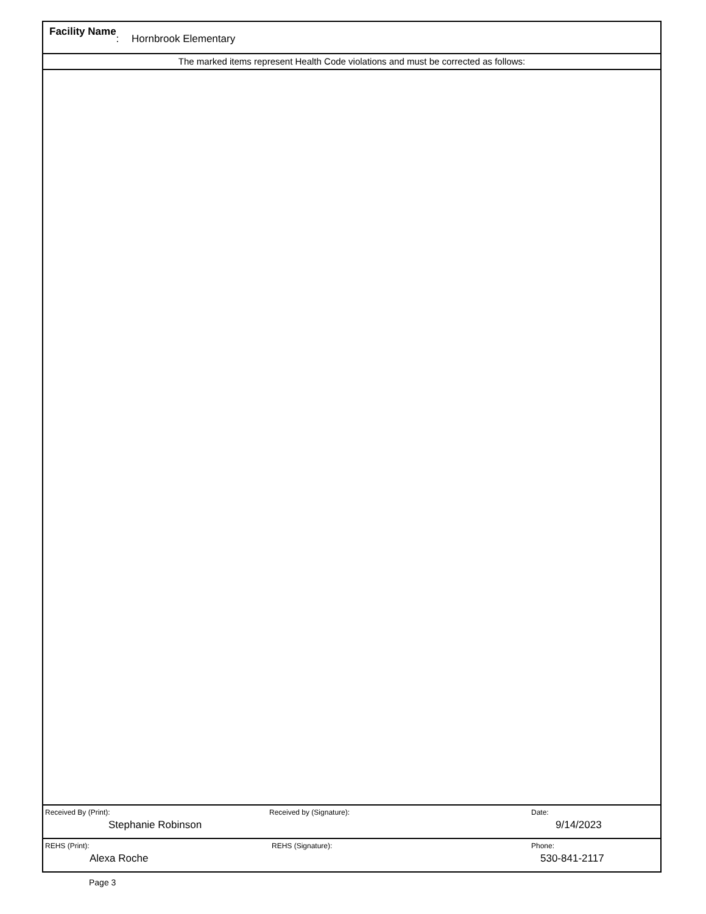Facility Name: Hornbrook Elementary
The marked items represent Health Code violations and must be corrected as follows:
Received By (Print):
Stephanie Robinson
Received by (Signature): Date:
9/14/2023
REHS (Print):
Alexa Roche
REHS (Signature): Phone:
530-841-2117
Page 3